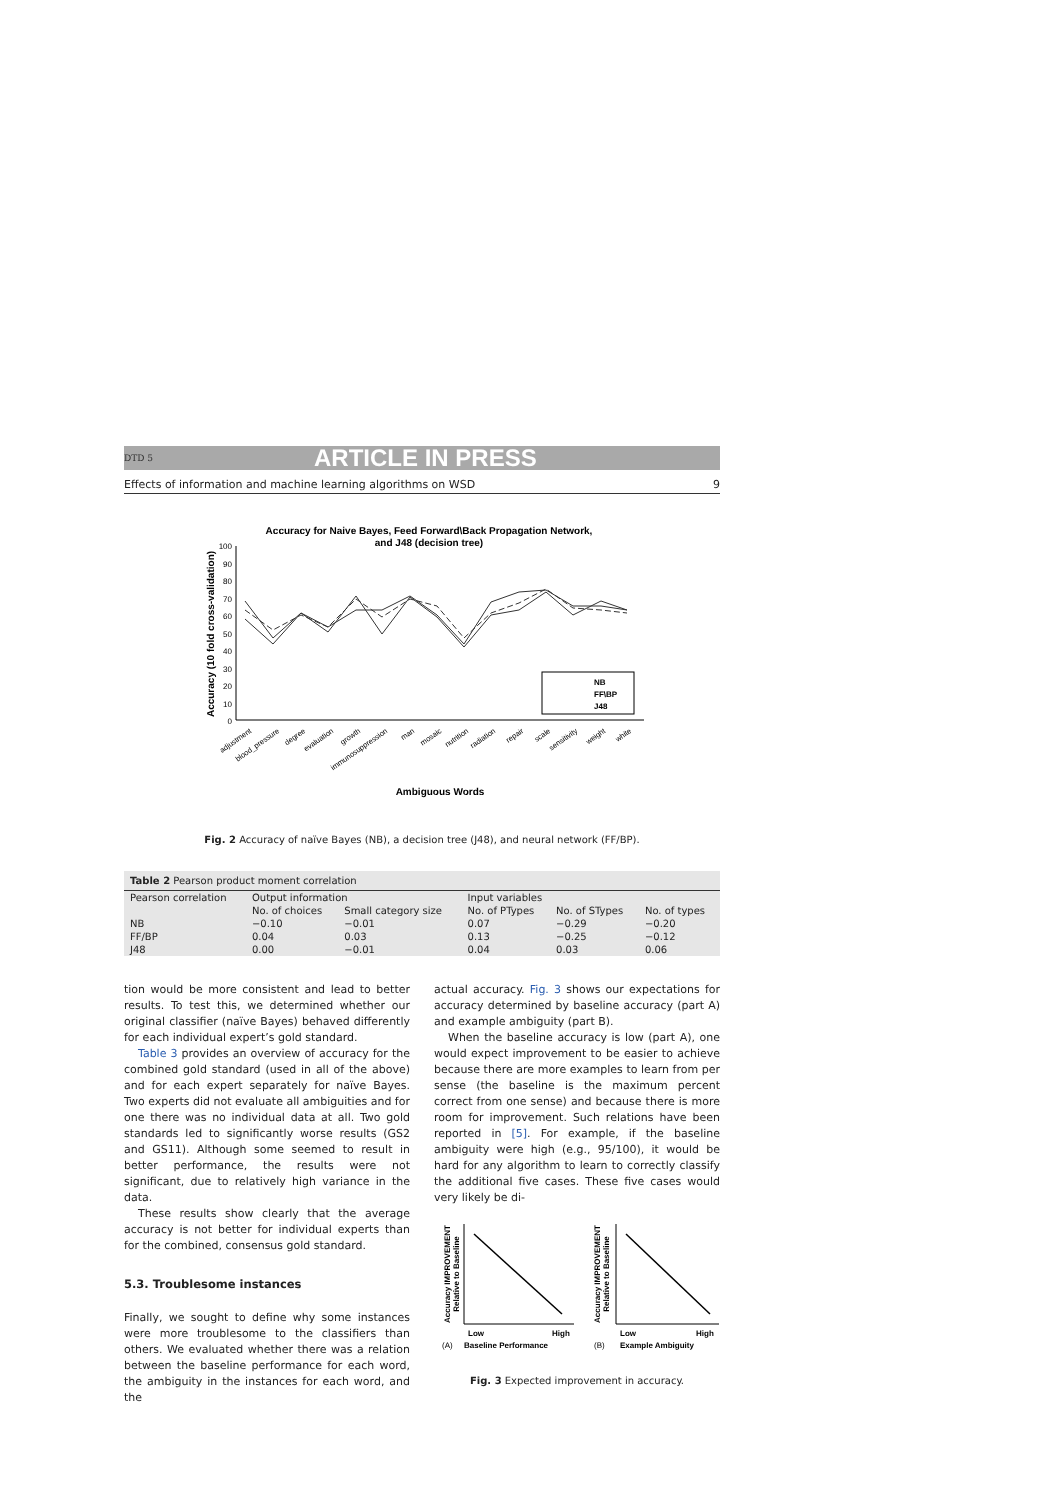DTD 5 ARTICLE IN PRESS
Effects of information and machine learning algorithms on WSD 9
Accuracy for Naive Bayes, Feed Forward\Back Propagation Network,
and J48 (decision tree)
Accuracy (10 fold cross-validation)
100
90
80
70
60
50
40
30
20
10
0
NB
FF\BP
J48
adjustment
blood_pressure
degree
evaluation
growth
immunosuppression
man
mosaic
nutrition
radiation
repair
scale
sensitivity
weight
white
Ambiguous Words
Fig. 2 Accuracy of naïve Bayes (NB), a decision tree (J48), and neural network (FF/BP).
| Table 2 Pearson product moment correlation | | | | | |
| --- | --- | --- | --- | --- | --- |
| Pearson correlation | Output information | | Input variables | | |
| | No. of choices | Small category size | No. of PTypes | No. of STypes | No. of types |
| NB | −0.10 | −0.01 | 0.07 | −0.29 | −0.20 |
| FF/BP | 0.04 | 0.03 | 0.13 | −0.25 | −0.12 |
| J48 | 0.00 | −0.01 | 0.04 | 0.03 | 0.06 |
tion would be more consistent and lead to better results. To test this, we determined whether our original classifier (naïve Bayes) behaved differently for each individual expert’s gold standard.
Table 3 provides an overview of accuracy for the combined gold standard (used in all of the above) and for each expert separately for naïve Bayes. Two experts did not evaluate all ambiguities and for one there was no individual data at all. Two gold standards led to significantly worse results (GS2 and GS11). Although some seemed to result in better performance, the results were not significant, due to relatively high variance in the data.
These results show clearly that the average accuracy is not better for individual experts than for the combined, consensus gold standard.
5.3. Troublesome instances
Finally, we sought to define why some instances were more troublesome to the classifiers than others. We evaluated whether there was a relation between the baseline performance for each word, the ambiguity in the instances for each word, and the
actual accuracy. Fig. 3 shows our expectations for accuracy determined by baseline accuracy (part A) and example ambiguity (part B).
When the baseline accuracy is low (part A), one would expect improvement to be easier to achieve because there are more examples to learn from per sense (the baseline is the maximum percent correct from one sense) and because there is more room for improvement. Such relations have been reported in [5]. For example, if the baseline ambiguity were high (e.g., 95/100), it would be hard for any algorithm to learn to correctly classify the additional five cases. These five cases would very likely be di-
Accuracy IMPROVEMENT
Relative to Baseline
Low
High
(A)
Baseline Performance
Accuracy IMPROVEMENT
Relative to Baseline
Low
High
(B)
Example Ambiguity
Fig. 3 Expected improvement in accuracy.